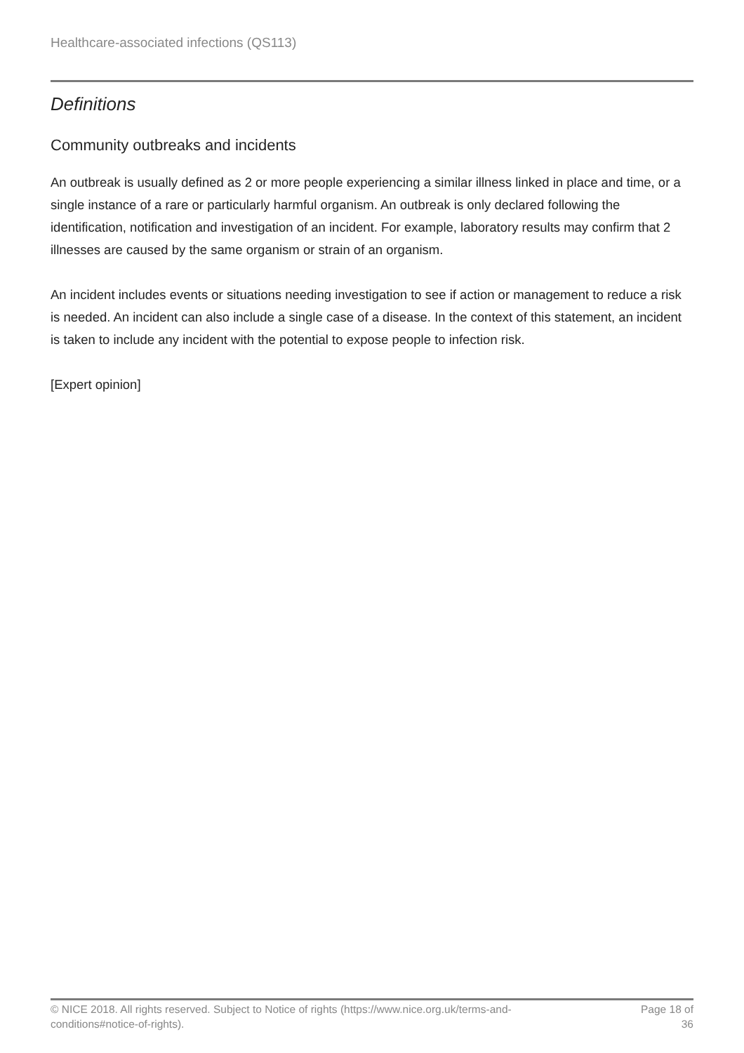Healthcare-associated infections (QS113)
Definitions
Community outbreaks and incidents
An outbreak is usually defined as 2 or more people experiencing a similar illness linked in place and time, or a single instance of a rare or particularly harmful organism. An outbreak is only declared following the identification, notification and investigation of an incident. For example, laboratory results may confirm that 2 illnesses are caused by the same organism or strain of an organism.
An incident includes events or situations needing investigation to see if action or management to reduce a risk is needed. An incident can also include a single case of a disease. In the context of this statement, an incident is taken to include any incident with the potential to expose people to infection risk.
[Expert opinion]
© NICE 2018. All rights reserved. Subject to Notice of rights (https://www.nice.org.uk/terms-and-
conditions#notice-of-rights).
Page 18 of
36